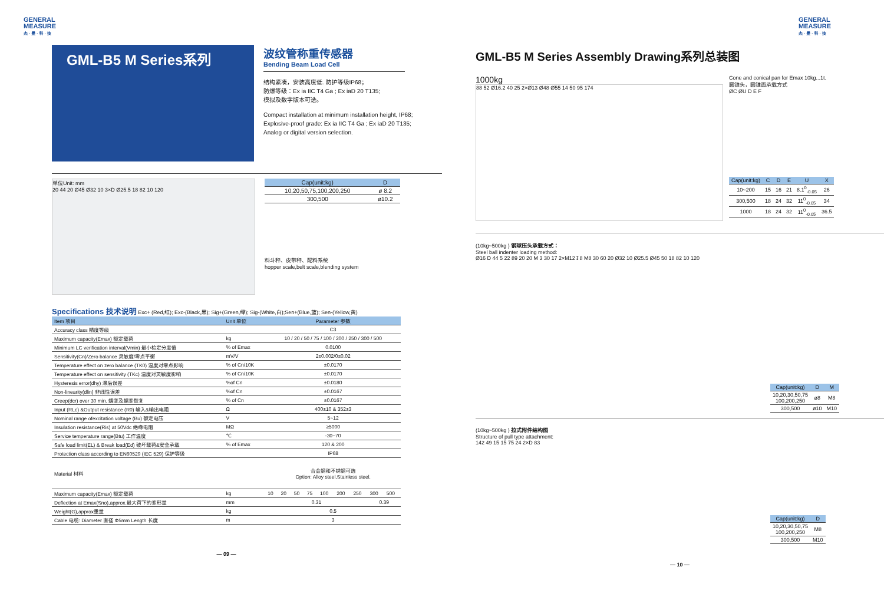GENERAL
MEASURE
杰 · 曼 · 科 · 技
GML-B5 M Series系列
波纹管称重传感器
Bending Beam Load Cell
结构紧凑，安装高度低. 防护等级IP68；
防爆等级：Ex ia IIC T4 Ga ; Ex iaD 20 T135;
模拟及数字版本可选。
Compact installation at minimum installation height, IP68;
Explosive-proof grade: Ex ia IIC T4 Ga ; Ex iaD 20 T135;
Analog or digital version selection.
单位Unit: mm
20 44 20 Ø45 Ø32 10 3×D Ø25.5 18 82 10 120
| Cap(unit:kg) | D |
| --- | --- |
| 10,20,50,75,100,200,250 | ø 8.2 |
| 300,500 | ø10.2 |
料斗秤、皮带秤、配料系统
hopper scale,belt scale,blending system
Specifications 技术说明 Exc+ (Red,红); Exc-(Black,黑); Sig+(Green,绿); Sig-(White,白);Sen+(Blue,蓝); Sen-(Yellow,黄)
| Item 项目 | Unit 单位 | Parameter 参数 | | | | | | | | |
| --- | --- | --- | --- | --- | --- | --- | --- | --- | --- | --- |
| Accuracy class 精度等级 | | C3 | | | | | | | | |
| Maximum capacity(Emax) 额定载荷 | kg | 10 / 20 / 50 / 75 / 100 / 200 / 250 / 300 / 500 | | | | | | | | |
| Minimum LC verification interval(Vmin) 最小检定分度值 | % of Emax | 0.0100 | | | | | | | | |
| Sensitivity(Cn)/Zero balance 灵敏度/零点平衡 | mV/V | 2±0.002/0±0.02 | | | | | | | | |
| Temperature effect on zero balance (TK0) 温度对零点影响 | % of Cn/10K | ±0.0170 | | | | | | | | |
| Temperature effect on sensitivity (TKc) 温度对灵敏度影响 | % of Cn/10K | ±0.0170 | | | | | | | | |
| Hysteresis error(dhy) 滞后误差 | %of Cn | ±0.0180 | | | | | | | | |
| Non-linearity(dlin) 非线性误差 | %of Cn | ±0.0167 | | | | | | | | |
| Creep(dcr) over 30 min. 蠕变及蠕变恢复 | % of Cn | ±0.0167 | | | | | | | | |
| Input (RLc) &Output resistance (R0) 输入&输出电阻 | Ω | 400±10 & 352±3 | | | | | | | | |
| Nominal range ofexcitation voltage (Bu) 额定电压 | V | 5~12 | | | | | | | | |
| Insulation resistance(Ris) at 50Vdc 绝缘电阻 | MΩ | ≥5000 | | | | | | | | |
| Service temperature range(Btu) 工作温度 | ℃ | -30~70 | | | | | | | | |
| Safe load limit(EL) & Break load(Ed) 破坏载荷&安全承载 | % of Emax | 120 & 200 | | | | | | | | |
| Protection class according to EN60529 (IEC 529) 保护等级 | | IP68 | | | | | | | | |
| Material 材料 | | 合金钢和不锈钢可选 Option: Alloy steel,Stainless steel. | | | | | | | | |
| Maximum capacity(Emax) 额定载荷 | kg | 10 | 20 | 50 | 75 | 100 | 200 | 250 | 300 | 500 |
| Deflection at Emax(Sno),approx.最大荷下的变形量 | mm | 0.31 | | | | | | | 0.39 | |
| Weight(G),approx重量 | kg | 0.5 | | | | | | | | |
| Cable 电缆: Diameter 直径 Φ5mm Length 长度 | m | 3 | | | | | | | | |
— 09 —
GENERAL
MEASURE
杰 · 曼 · 科 · 技
GML-B5 M Series Assembly Drawing系列总装图
1000kg
88 52 Ø16.2 40 25 2×Ø13 Ø48 Ø55 14 50 95 174
Cone and conical pan for Emax 10kg...1t.
圆锥头，圆锥面承载方式
ØC ØU D E F
| Cap(unit:kg) | C | D | E | U | X |
| --- | --- | --- | --- | --- | --- |
| 10~200 | 15 | 16 | 21 | 8.1<sup>0</sup><sub>-0.05</sub> | 26 |
| 300,500 | 18 | 24 | 32 | 11<sup>0</sup><sub>-0.05</sub> | 34 |
| 1000 | 18 | 24 | 32 | 11<sup>0</sup><sub>-0.05</sub> | 36.5 |
(10kg~500kg ) 钢球压头承载方式：
Steel ball indenter loading method:
Ø16 D 44 5 22 89 20 20 M 3 30 17 2×M12↧8 M8 30 60 20 Ø32 10 Ø25.5 Ø45 50 18 82 10 120
| Cap(unit:kg) | D | M |
| --- | --- | --- |
| 10,20,30,50,75 100,200,250 | ø8 | M8 |
| 300,500 | ø10 | M10 |
(10kg~500kg ) 拉式附件结构图
Structure of pull type attachment:
142 49 15 15 75 24 2×D 83
| Cap(unit:kg) | D |
| --- | --- |
| 10,20,30,50,75 100,200,250 | M8 |
| 300,500 | M10 |
— 10 —